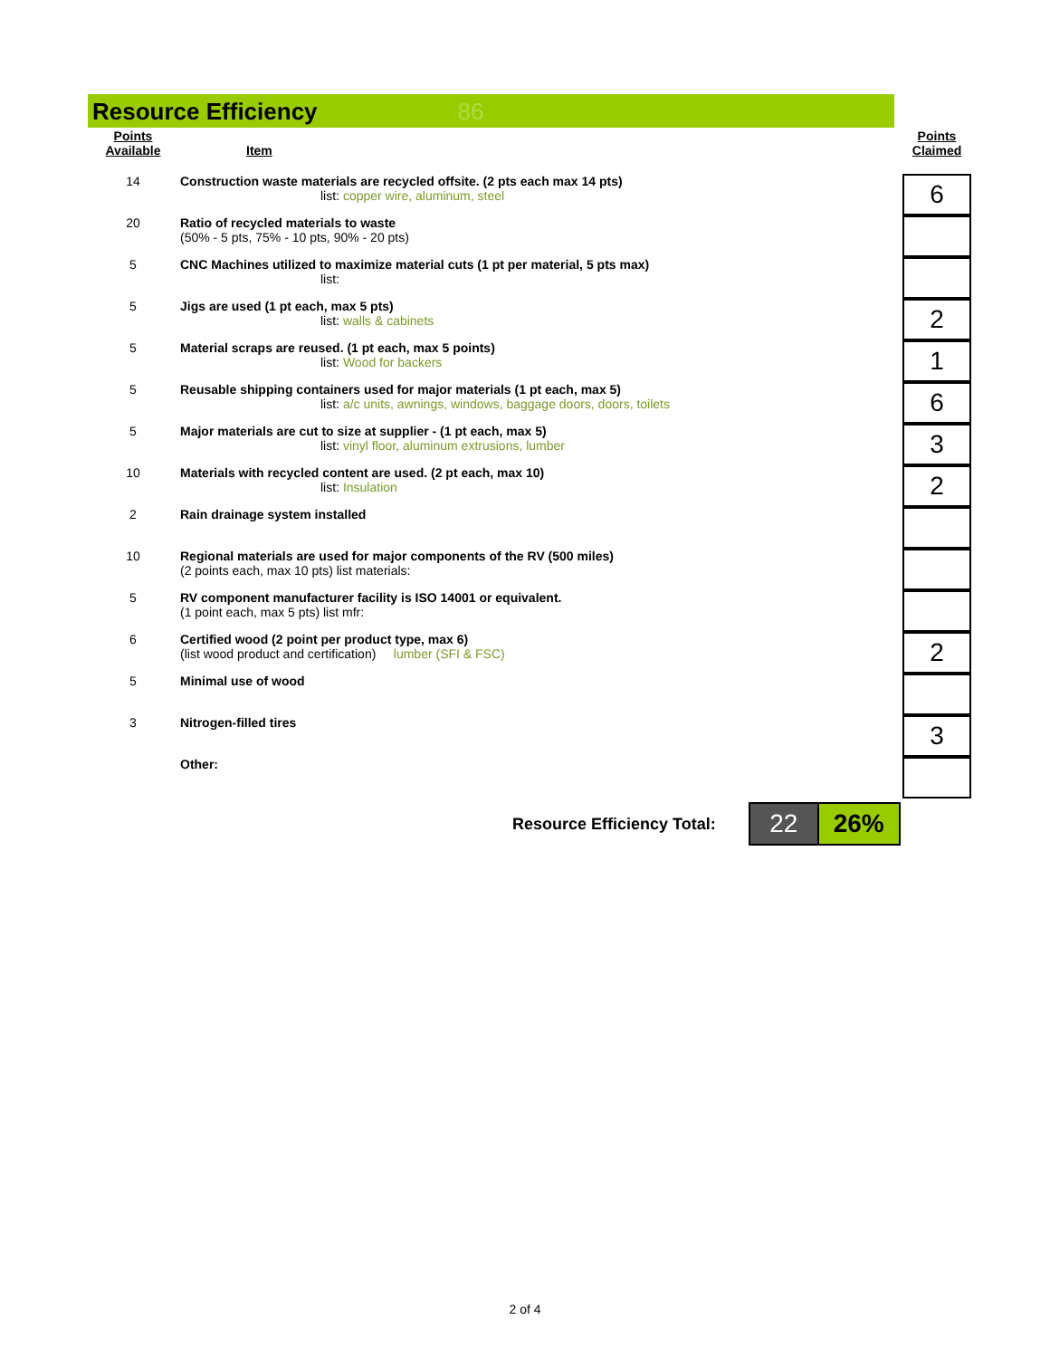Resource Efficiency
86
| Points Available | Item | | Points Claimed |
| --- | --- | --- | --- |
| 14 | Construction waste materials are recycled offsite. (2 pts each max 14 pts) list: copper wire, aluminum, steel | | 6 |
| 20 | Ratio of recycled materials to waste (50% - 5 pts, 75% - 10 pts, 90% - 20 pts) | | |
| 5 | CNC Machines utilized to maximize material cuts (1 pt per material, 5 pts max) list: | | |
| 5 | Jigs are used (1 pt each, max 5 pts) list: walls & cabinets | | 2 |
| 5 | Material scraps are reused. (1 pt each, max 5 points) list: Wood for backers | | 1 |
| 5 | Reusable shipping containers used for major materials (1 pt each, max 5) list: a/c units, awnings, windows, baggage doors, doors, toilets | | 6 |
| 5 | Major materials are cut to size at supplier - (1 pt each, max 5) list: vinyl floor, aluminum extrusions, lumber | | 3 |
| 10 | Materials with recycled content are used. (2 pt each, max 10) list: Insulation | | 2 |
| 2 | Rain drainage system installed | | |
| 10 | Regional materials are used for major components of the RV (500 miles) (2 points each, max 10 pts) list materials: | | |
| 5 | RV component manufacturer facility is ISO 14001 or equivalent. (1 point each, max 5 pts) list mfr: | | |
| 6 | Certified wood (2 point per product type, max 6) (list wood product and certification) lumber (SFI & FSC) | | 2 |
| 5 | Minimal use of wood | | |
| 3 | Nitrogen-filled tires | | 3 |
| | Other: | | |
Resource Efficiency Total:
22 26%
2 of 4